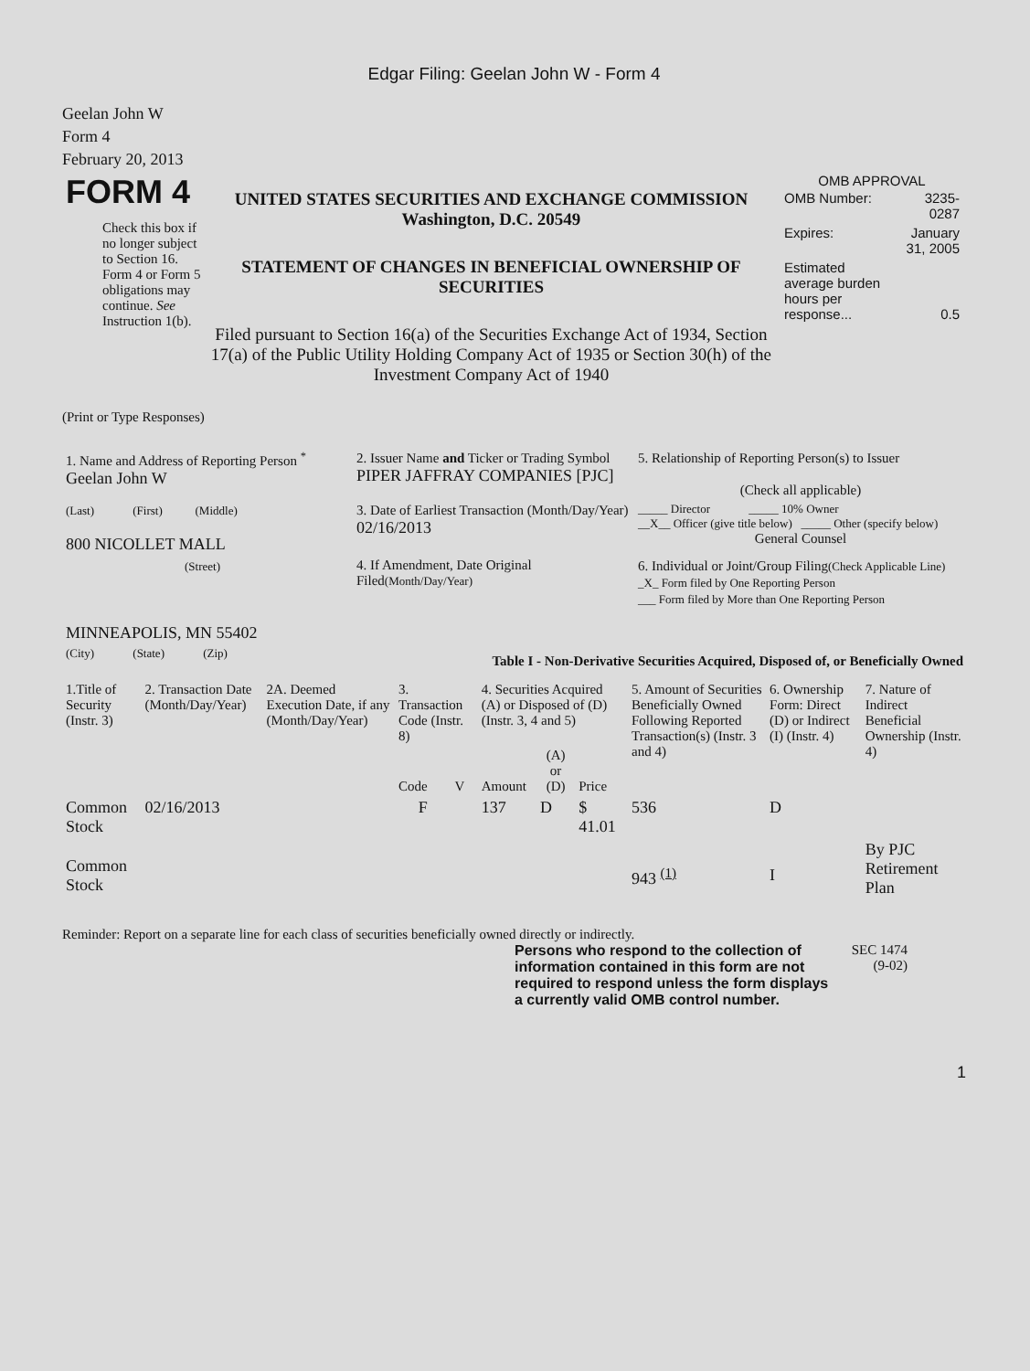Edgar Filing: Geelan John W - Form 4
Geelan John W
Form 4
February 20, 2013
| FORM 4 Check this box if no longer subject to Section 16. Form 4 or Form 5 obligations may continue. See Instruction 1(b). | UNITED STATES SECURITIES AND EXCHANGE COMMISSION Washington, D.C. 20549 STATEMENT OF CHANGES IN BENEFICIAL OWNERSHIP OF SECURITIES Filed pursuant to Section 16(a) of the Securities Exchange Act of 1934, Section 17(a) of the Public Utility Holding Company Act of 1935 or Section 30(h) of the Investment Company Act of 1940 | OMB APPROVAL / OMB Number: / 3235-0287 / / Expires: / January 31, 2005 / / Estimated average burden hours per response... / 0.5 / |
(Print or Type Responses)
| 1. Name and Address of Reporting Person <sup>*</sup> Geelan John W | 2. Issuer Name and Ticker or Trading Symbol PIPER JAFFRAY COMPANIES [PJC] | 5. Relationship of Reporting Person(s) to Issuer (Check all applicable) |
| (Last) (First) (Middle) 800 NICOLLET MALL | 3. Date of Earliest Transaction (Month/Day/Year) 02/16/2013 | _____ Director _____ 10% Owner __X__ Officer (give title below) _____ Other (specify below) General Counsel |
| (Street) MINNEAPOLIS, MN 55402 | 4. If Amendment, Date Original Filed (Month/Day/Year) | 6. Individual or Joint/Group Filing (Check Applicable Line) _X_ Form filed by One Reporting Person ___ Form filed by More than One Reporting Person |
| (City) (State) (Zip) | Table I - Non-Derivative Securities Acquired, Disposed of, or Beneficially Owned | |
| 1.Title of Security (Instr. 3) | 2. Transaction Date (Month/Day/Year) | 2A. Deemed Execution Date, if any (Month/Day/Year) | 3. Transaction Code (Instr. 8) | | 4. Securities Acquired (A) or Disposed of (D) (Instr. 3, 4 and 5) | | | 5. Amount of Securities Beneficially Owned Following Reported Transaction(s) (Instr. 3 and 4) | 6. Ownership Form: Direct (D) or Indirect (I) (Instr. 4) | 7. Nature of Indirect Beneficial Ownership (Instr. 4) |
| --- | --- | --- | --- | --- | --- | --- | --- | --- | --- | --- |
| | | | Code | V | Amount | (A) or (D) | Price | | | |
| Common Stock | 02/16/2013 | | F | | 137 | D | $ 41.01 | 536 | D | |
| Common Stock | | | | | | | | 943 <sup>(1)</sup> | I | By PJC Retirement Plan |
Reminder: Report on a separate line for each class of securities beneficially owned directly or indirectly.
Persons who respond to the collection of information contained in this form are not required to respond unless the form displays a currently valid OMB control number.
SEC 1474
(9-02)
1